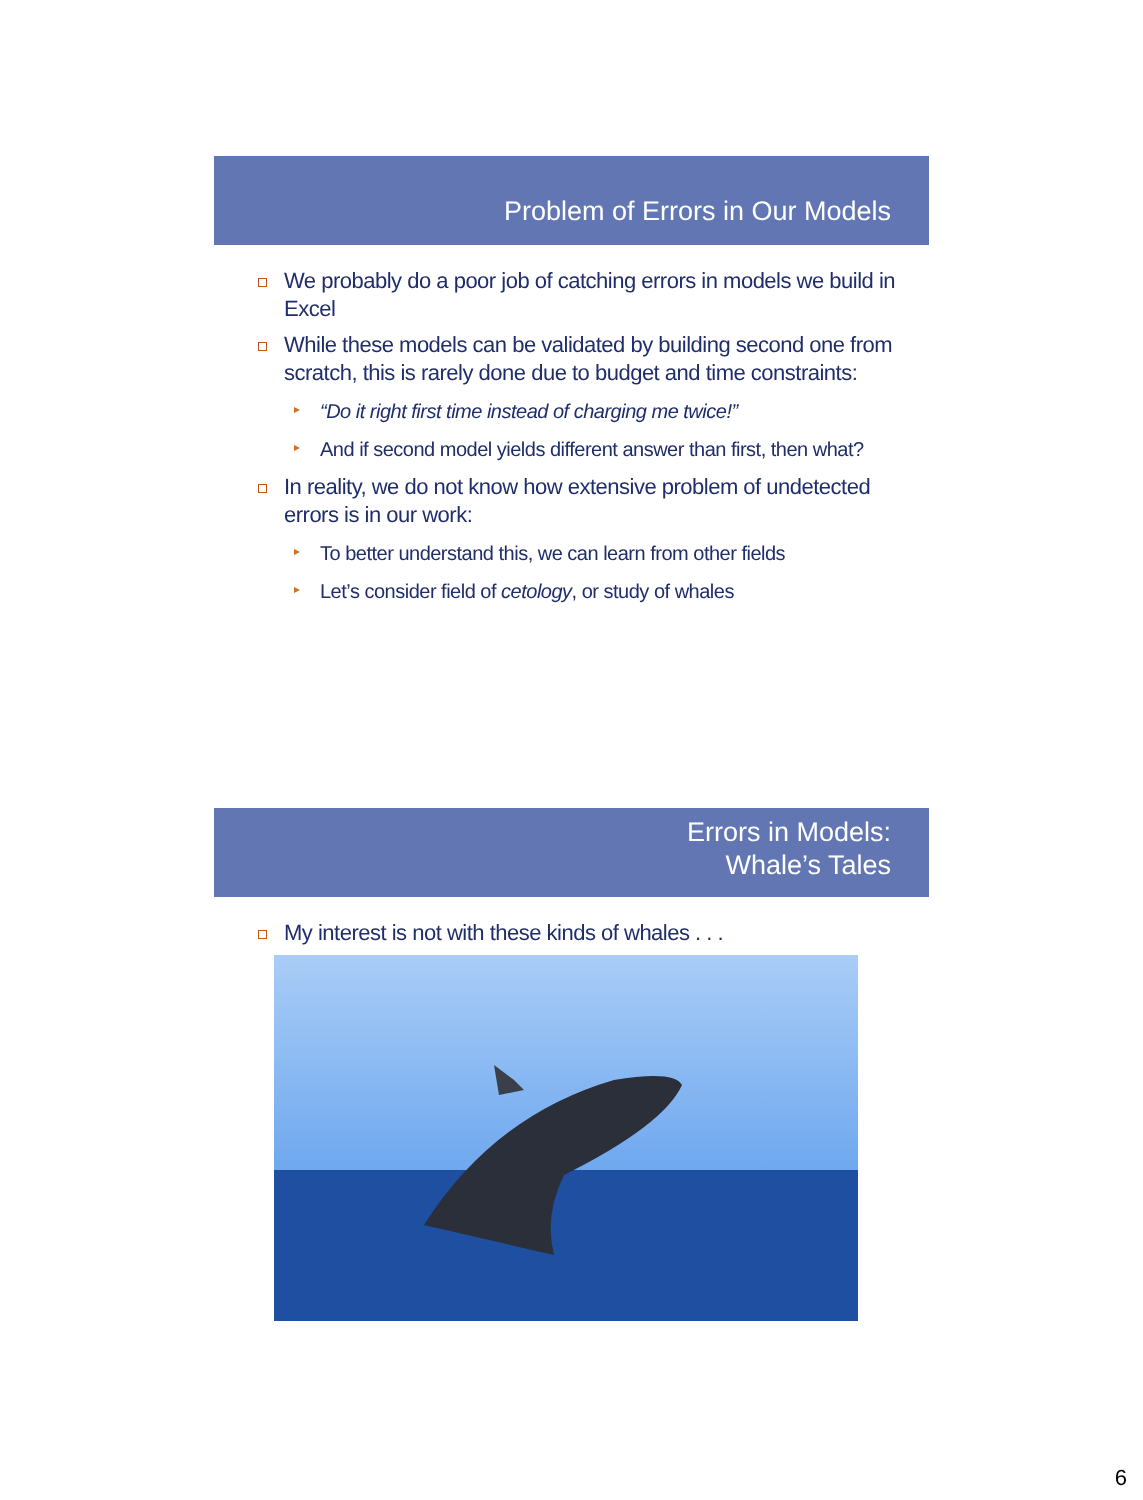Problem of Errors in Our Models
We probably do a poor job of catching errors in models we build in Excel
While these models can be validated by building second one from scratch, this is rarely done due to budget and time constraints:
“Do it right first time instead of charging me twice!”
And if second model yields different answer than first, then what?
In reality, we do not know how extensive problem of undetected errors is in our work:
To better understand this, we can learn from other fields
Let’s consider field of cetology, or study of whales
Errors in Models:
Whale’s Tales
My interest is not with these kinds of whales . . .
6